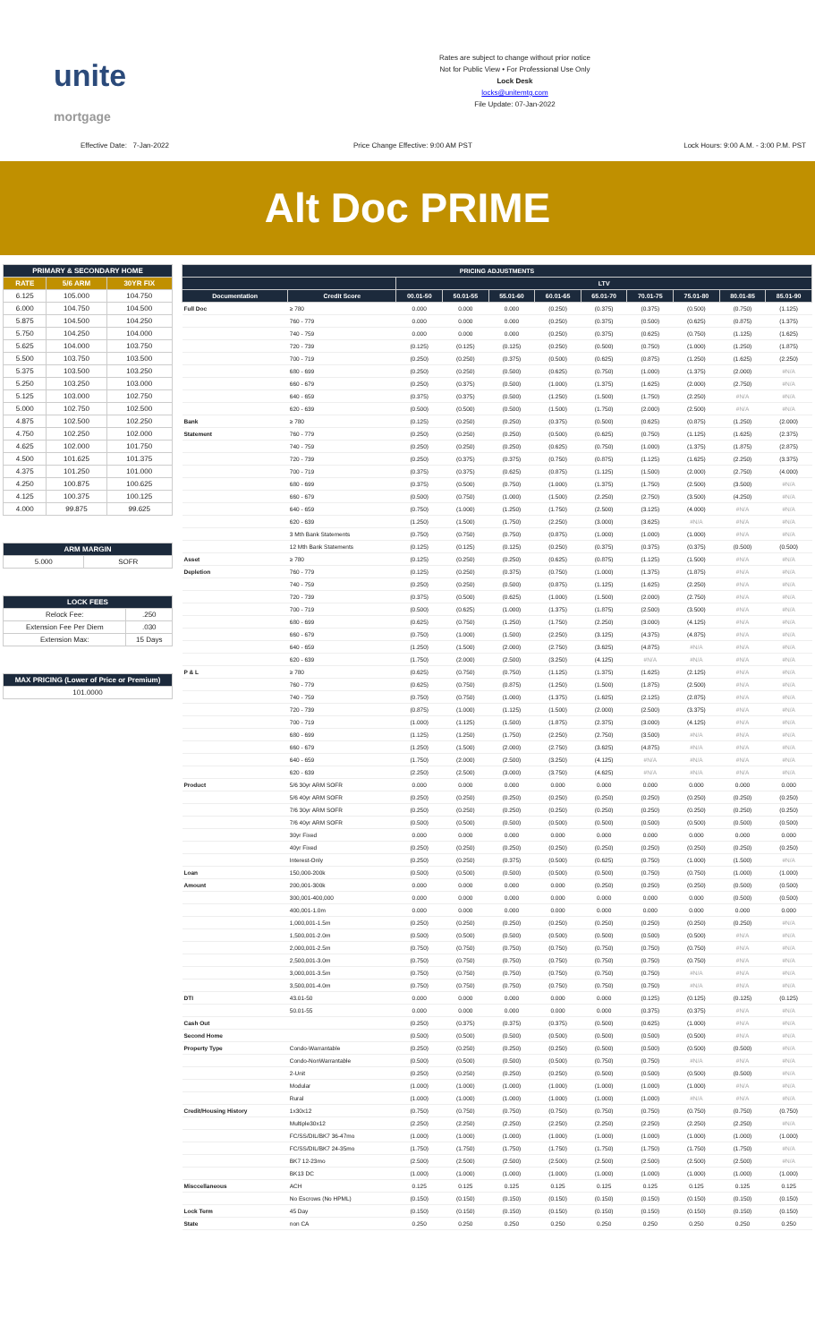unite
mortgage
Rates are subject to change without prior notice
Not for Public View • For Professional Use Only
Lock Desk
locks@unitemtg.com
File Update: 07-Jan-2022
Effective Date: 7-Jan-2022
Price Change Effective: 9:00 AM PST
Lock Hours: 9:00 A.M. - 3:00 P.M. PST
Alt Doc PRIME
| PRIMARY & SECONDARY HOME | | |
| --- | --- | --- |
| RATE | 5/6 ARM | 30YR FIX |
| 6.125 | 105.000 | 104.750 |
| 6.000 | 104.750 | 104.500 |
| 5.875 | 104.500 | 104.250 |
| 5.750 | 104.250 | 104.000 |
| 5.625 | 104.000 | 103.750 |
| 5.500 | 103.750 | 103.500 |
| 5.375 | 103.500 | 103.250 |
| 5.250 | 103.250 | 103.000 |
| 5.125 | 103.000 | 102.750 |
| 5.000 | 102.750 | 102.500 |
| 4.875 | 102.500 | 102.250 |
| 4.750 | 102.250 | 102.000 |
| 4.625 | 102.000 | 101.750 |
| 4.500 | 101.625 | 101.375 |
| 4.375 | 101.250 | 101.000 |
| 4.250 | 100.875 | 100.625 |
| 4.125 | 100.375 | 100.125 |
| 4.000 | 99.875 | 99.625 |
| ARM MARGIN | |
| --- | --- |
| 5.000 | SOFR |
| LOCK FEES | |
| --- | --- |
| Relock Fee: | .250 |
| Extension Fee Per Diem | .030 |
| Extension Max: | 15 Days |
| MAX PRICING (Lower of Price or Premium) |
| --- |
| 101.0000 |
| PRICING ADJUSTMENTS | | | | | | | | | | |
| --- | --- | --- | --- | --- | --- | --- | --- | --- | --- | --- |
| | | LTV | | | | | | | | |
| Documentation | Credit Score | 00.01-50 | 50.01-55 | 55.01-60 | 60.01-65 | 65.01-70 | 70.01-75 | 75.01-80 | 80.01-85 | 85.01-90 |
| Full Doc | ≥ 780 | 0.000 | 0.000 | 0.000 | (0.250) | (0.375) | (0.375) | (0.500) | (0.750) | (1.125) |
| | 760 - 779 | 0.000 | 0.000 | 0.000 | (0.250) | (0.375) | (0.500) | (0.625) | (0.875) | (1.375) |
| | 740 - 759 | 0.000 | 0.000 | 0.000 | (0.250) | (0.375) | (0.625) | (0.750) | (1.125) | (1.625) |
| | 720 - 739 | (0.125) | (0.125) | (0.125) | (0.250) | (0.500) | (0.750) | (1.000) | (1.250) | (1.875) |
| | 700 - 719 | (0.250) | (0.250) | (0.375) | (0.500) | (0.625) | (0.875) | (1.250) | (1.625) | (2.250) |
| | 680 - 699 | (0.250) | (0.250) | (0.500) | (0.625) | (0.750) | (1.000) | (1.375) | (2.000) | #N/A |
| | 660 - 679 | (0.250) | (0.375) | (0.500) | (1.000) | (1.375) | (1.625) | (2.000) | (2.750) | #N/A |
| | 640 - 659 | (0.375) | (0.375) | (0.500) | (1.250) | (1.500) | (1.750) | (2.250) | #N/A | #N/A |
| | 620 - 639 | (0.500) | (0.500) | (0.500) | (1.500) | (1.750) | (2.000) | (2.500) | #N/A | #N/A |
| Bank | ≥ 780 | (0.125) | (0.250) | (0.250) | (0.375) | (0.500) | (0.625) | (0.875) | (1.250) | (2.000) |
| Statement | 760 - 779 | (0.250) | (0.250) | (0.250) | (0.500) | (0.625) | (0.750) | (1.125) | (1.625) | (2.375) |
| | 740 - 759 | (0.250) | (0.250) | (0.250) | (0.625) | (0.750) | (1.000) | (1.375) | (1.875) | (2.875) |
| | 720 - 739 | (0.250) | (0.375) | (0.375) | (0.750) | (0.875) | (1.125) | (1.625) | (2.250) | (3.375) |
| | 700 - 719 | (0.375) | (0.375) | (0.625) | (0.875) | (1.125) | (1.500) | (2.000) | (2.750) | (4.000) |
| | 680 - 699 | (0.375) | (0.500) | (0.750) | (1.000) | (1.375) | (1.750) | (2.500) | (3.500) | #N/A |
| | 660 - 679 | (0.500) | (0.750) | (1.000) | (1.500) | (2.250) | (2.750) | (3.500) | (4.250) | #N/A |
| | 640 - 659 | (0.750) | (1.000) | (1.250) | (1.750) | (2.500) | (3.125) | (4.000) | #N/A | #N/A |
| | 620 - 639 | (1.250) | (1.500) | (1.750) | (2.250) | (3.000) | (3.625) | #N/A | #N/A | #N/A |
| | 3 Mth Bank Statements | (0.750) | (0.750) | (0.750) | (0.875) | (1.000) | (1.000) | (1.000) | #N/A | #N/A |
| | 12 Mth Bank Statements | (0.125) | (0.125) | (0.125) | (0.250) | (0.375) | (0.375) | (0.375) | (0.500) | (0.500) |
| Asset | ≥ 780 | (0.125) | (0.250) | (0.250) | (0.625) | (0.875) | (1.125) | (1.500) | #N/A | #N/A |
| Depletion | 760 - 779 | (0.125) | (0.250) | (0.375) | (0.750) | (1.000) | (1.375) | (1.875) | #N/A | #N/A |
| | 740 - 759 | (0.250) | (0.250) | (0.500) | (0.875) | (1.125) | (1.625) | (2.250) | #N/A | #N/A |
| | 720 - 739 | (0.375) | (0.500) | (0.625) | (1.000) | (1.500) | (2.000) | (2.750) | #N/A | #N/A |
| | 700 - 719 | (0.500) | (0.625) | (1.000) | (1.375) | (1.875) | (2.500) | (3.500) | #N/A | #N/A |
| | 680 - 699 | (0.625) | (0.750) | (1.250) | (1.750) | (2.250) | (3.000) | (4.125) | #N/A | #N/A |
| | 660 - 679 | (0.750) | (1.000) | (1.500) | (2.250) | (3.125) | (4.375) | (4.875) | #N/A | #N/A |
| | 640 - 659 | (1.250) | (1.500) | (2.000) | (2.750) | (3.625) | (4.875) | #N/A | #N/A | #N/A |
| | 620 - 639 | (1.750) | (2.000) | (2.500) | (3.250) | (4.125) | #N/A | #N/A | #N/A | #N/A |
| P & L | ≥ 780 | (0.625) | (0.750) | (0.750) | (1.125) | (1.375) | (1.625) | (2.125) | #N/A | #N/A |
| | 760 - 779 | (0.625) | (0.750) | (0.875) | (1.250) | (1.500) | (1.875) | (2.500) | #N/A | #N/A |
| | 740 - 759 | (0.750) | (0.750) | (1.000) | (1.375) | (1.625) | (2.125) | (2.875) | #N/A | #N/A |
| | 720 - 739 | (0.875) | (1.000) | (1.125) | (1.500) | (2.000) | (2.500) | (3.375) | #N/A | #N/A |
| | 700 - 719 | (1.000) | (1.125) | (1.500) | (1.875) | (2.375) | (3.000) | (4.125) | #N/A | #N/A |
| | 680 - 699 | (1.125) | (1.250) | (1.750) | (2.250) | (2.750) | (3.500) | #N/A | #N/A | #N/A |
| | 660 - 679 | (1.250) | (1.500) | (2.000) | (2.750) | (3.625) | (4.875) | #N/A | #N/A | #N/A |
| | 640 - 659 | (1.750) | (2.000) | (2.500) | (3.250) | (4.125) | #N/A | #N/A | #N/A | #N/A |
| | 620 - 639 | (2.250) | (2.500) | (3.000) | (3.750) | (4.625) | #N/A | #N/A | #N/A | #N/A |
| Product | 5/6 30yr ARM SOFR | 0.000 | 0.000 | 0.000 | 0.000 | 0.000 | 0.000 | 0.000 | 0.000 | 0.000 |
| | 5/6 40yr ARM SOFR | (0.250) | (0.250) | (0.250) | (0.250) | (0.250) | (0.250) | (0.250) | (0.250) | (0.250) |
| | 7/6 30yr ARM SOFR | (0.250) | (0.250) | (0.250) | (0.250) | (0.250) | (0.250) | (0.250) | (0.250) | (0.250) |
| | 7/6 40yr ARM SOFR | (0.500) | (0.500) | (0.500) | (0.500) | (0.500) | (0.500) | (0.500) | (0.500) | (0.500) |
| | 30yr Fixed | 0.000 | 0.000 | 0.000 | 0.000 | 0.000 | 0.000 | 0.000 | 0.000 | 0.000 |
| | 40yr Fixed | (0.250) | (0.250) | (0.250) | (0.250) | (0.250) | (0.250) | (0.250) | (0.250) | (0.250) |
| | Interest-Only | (0.250) | (0.250) | (0.375) | (0.500) | (0.625) | (0.750) | (1.000) | (1.500) | #N/A |
| Loan | 150,000-200k | (0.500) | (0.500) | (0.500) | (0.500) | (0.500) | (0.750) | (0.750) | (1.000) | (1.000) |
| Amount | 200,001-300k | 0.000 | 0.000 | 0.000 | 0.000 | (0.250) | (0.250) | (0.250) | (0.500) | (0.500) |
| | 300,001-400,000 | 0.000 | 0.000 | 0.000 | 0.000 | 0.000 | 0.000 | 0.000 | (0.500) | (0.500) |
| | 400,001-1.0m | 0.000 | 0.000 | 0.000 | 0.000 | 0.000 | 0.000 | 0.000 | 0.000 | 0.000 |
| | 1,000,001-1.5m | (0.250) | (0.250) | (0.250) | (0.250) | (0.250) | (0.250) | (0.250) | (0.250) | #N/A |
| | 1,500,001-2.0m | (0.500) | (0.500) | (0.500) | (0.500) | (0.500) | (0.500) | (0.500) | #N/A | #N/A |
| | 2,000,001-2.5m | (0.750) | (0.750) | (0.750) | (0.750) | (0.750) | (0.750) | (0.750) | #N/A | #N/A |
| | 2,500,001-3.0m | (0.750) | (0.750) | (0.750) | (0.750) | (0.750) | (0.750) | (0.750) | #N/A | #N/A |
| | 3,000,001-3.5m | (0.750) | (0.750) | (0.750) | (0.750) | (0.750) | (0.750) | #N/A | #N/A | #N/A |
| | 3,500,001-4.0m | (0.750) | (0.750) | (0.750) | (0.750) | (0.750) | (0.750) | #N/A | #N/A | #N/A |
| DTI | 43.01-50 | 0.000 | 0.000 | 0.000 | 0.000 | 0.000 | (0.125) | (0.125) | (0.125) | (0.125) |
| | 50.01-55 | 0.000 | 0.000 | 0.000 | 0.000 | 0.000 | (0.375) | (0.375) | #N/A | #N/A |
| Cash Out | | (0.250) | (0.375) | (0.375) | (0.375) | (0.500) | (0.625) | (1.000) | #N/A | #N/A |
| Second Home | | (0.500) | (0.500) | (0.500) | (0.500) | (0.500) | (0.500) | (0.500) | #N/A | #N/A |
| Property Type | Condo-Warrantable | (0.250) | (0.250) | (0.250) | (0.250) | (0.500) | (0.500) | (0.500) | (0.500) | #N/A |
| | Condo-NonWarrantable | (0.500) | (0.500) | (0.500) | (0.500) | (0.750) | (0.750) | #N/A | #N/A | #N/A |
| | 2-Unit | (0.250) | (0.250) | (0.250) | (0.250) | (0.500) | (0.500) | (0.500) | (0.500) | #N/A |
| | Modular | (1.000) | (1.000) | (1.000) | (1.000) | (1.000) | (1.000) | (1.000) | #N/A | #N/A |
| | Rural | (1.000) | (1.000) | (1.000) | (1.000) | (1.000) | (1.000) | #N/A | #N/A | #N/A |
| Credit/Housing History | 1x30x12 | (0.750) | (0.750) | (0.750) | (0.750) | (0.750) | (0.750) | (0.750) | (0.750) | (0.750) |
| | Multiple30x12 | (2.250) | (2.250) | (2.250) | (2.250) | (2.250) | (2.250) | (2.250) | (2.250) | #N/A |
| | FC/SS/DIL/BK7 36-47mo | (1.000) | (1.000) | (1.000) | (1.000) | (1.000) | (1.000) | (1.000) | (1.000) | (1.000) |
| | FC/SS/DIL/BK7 24-35mo | (1.750) | (1.750) | (1.750) | (1.750) | (1.750) | (1.750) | (1.750) | (1.750) | #N/A |
| | BK7 12-23mo | (2.500) | (2.500) | (2.500) | (2.500) | (2.500) | (2.500) | (2.500) | (2.500) | #N/A |
| | BK13 DC | (1.000) | (1.000) | (1.000) | (1.000) | (1.000) | (1.000) | (1.000) | (1.000) | (1.000) |
| Misccellaneous | ACH | 0.125 | 0.125 | 0.125 | 0.125 | 0.125 | 0.125 | 0.125 | 0.125 | 0.125 |
| | No Escrows (No HPML) | (0.150) | (0.150) | (0.150) | (0.150) | (0.150) | (0.150) | (0.150) | (0.150) | (0.150) |
| Lock Term | 45 Day | (0.150) | (0.150) | (0.150) | (0.150) | (0.150) | (0.150) | (0.150) | (0.150) | (0.150) |
| State | non CA | 0.250 | 0.250 | 0.250 | 0.250 | 0.250 | 0.250 | 0.250 | 0.250 | 0.250 |